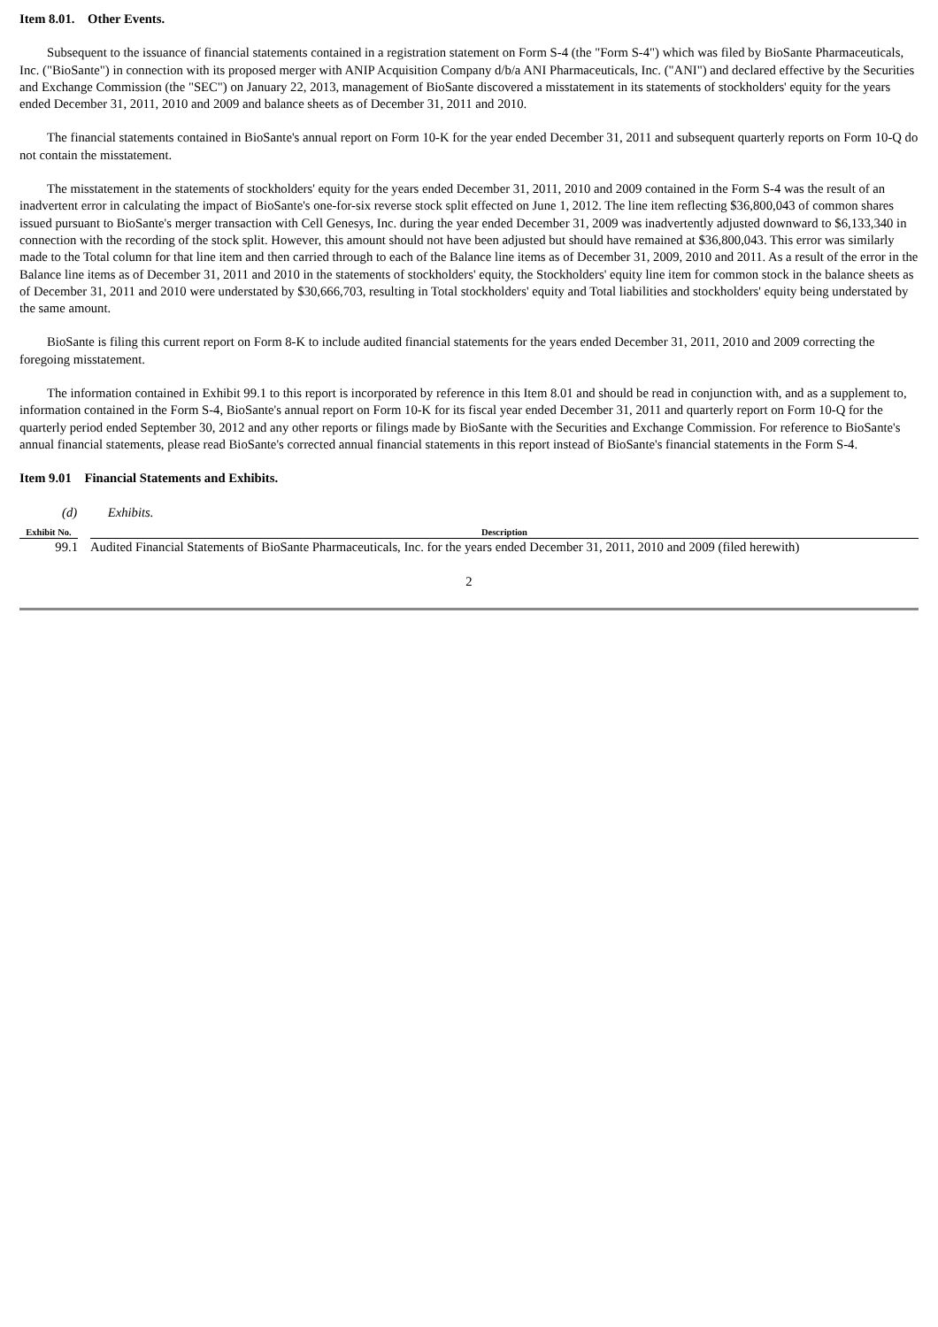Item 8.01. Other Events.
Subsequent to the issuance of financial statements contained in a registration statement on Form S-4 (the "Form S-4") which was filed by BioSante Pharmaceuticals, Inc. ("BioSante") in connection with its proposed merger with ANIP Acquisition Company d/b/a ANI Pharmaceuticals, Inc. ("ANI") and declared effective by the Securities and Exchange Commission (the "SEC") on January 22, 2013, management of BioSante discovered a misstatement in its statements of stockholders' equity for the years ended December 31, 2011, 2010 and 2009 and balance sheets as of December 31, 2011 and 2010.
The financial statements contained in BioSante's annual report on Form 10-K for the year ended December 31, 2011 and subsequent quarterly reports on Form 10-Q do not contain the misstatement.
The misstatement in the statements of stockholders' equity for the years ended December 31, 2011, 2010 and 2009 contained in the Form S-4 was the result of an inadvertent error in calculating the impact of BioSante's one-for-six reverse stock split effected on June 1, 2012. The line item reflecting $36,800,043 of common shares issued pursuant to BioSante's merger transaction with Cell Genesys, Inc. during the year ended December 31, 2009 was inadvertently adjusted downward to $6,133,340 in connection with the recording of the stock split. However, this amount should not have been adjusted but should have remained at $36,800,043. This error was similarly made to the Total column for that line item and then carried through to each of the Balance line items as of December 31, 2009, 2010 and 2011. As a result of the error in the Balance line items as of December 31, 2011 and 2010 in the statements of stockholders' equity, the Stockholders' equity line item for common stock in the balance sheets as of December 31, 2011 and 2010 were understated by $30,666,703, resulting in Total stockholders' equity and Total liabilities and stockholders' equity being understated by the same amount.
BioSante is filing this current report on Form 8-K to include audited financial statements for the years ended December 31, 2011, 2010 and 2009 correcting the foregoing misstatement.
The information contained in Exhibit 99.1 to this report is incorporated by reference in this Item 8.01 and should be read in conjunction with, and as a supplement to, information contained in the Form S-4, BioSante's annual report on Form 10-K for its fiscal year ended December 31, 2011 and quarterly report on Form 10-Q for the quarterly period ended September 30, 2012 and any other reports or filings made by BioSante with the Securities and Exchange Commission. For reference to BioSante's annual financial statements, please read BioSante's corrected annual financial statements in this report instead of BioSante's financial statements in the Form S-4.
Item 9.01 Financial Statements and Exhibits.
(d) Exhibits.
| Exhibit No. | | Description |
| --- | --- | --- |
| 99.1 | | Audited Financial Statements of BioSante Pharmaceuticals, Inc. for the years ended December 31, 2011, 2010 and 2009 (filed herewith) |
2